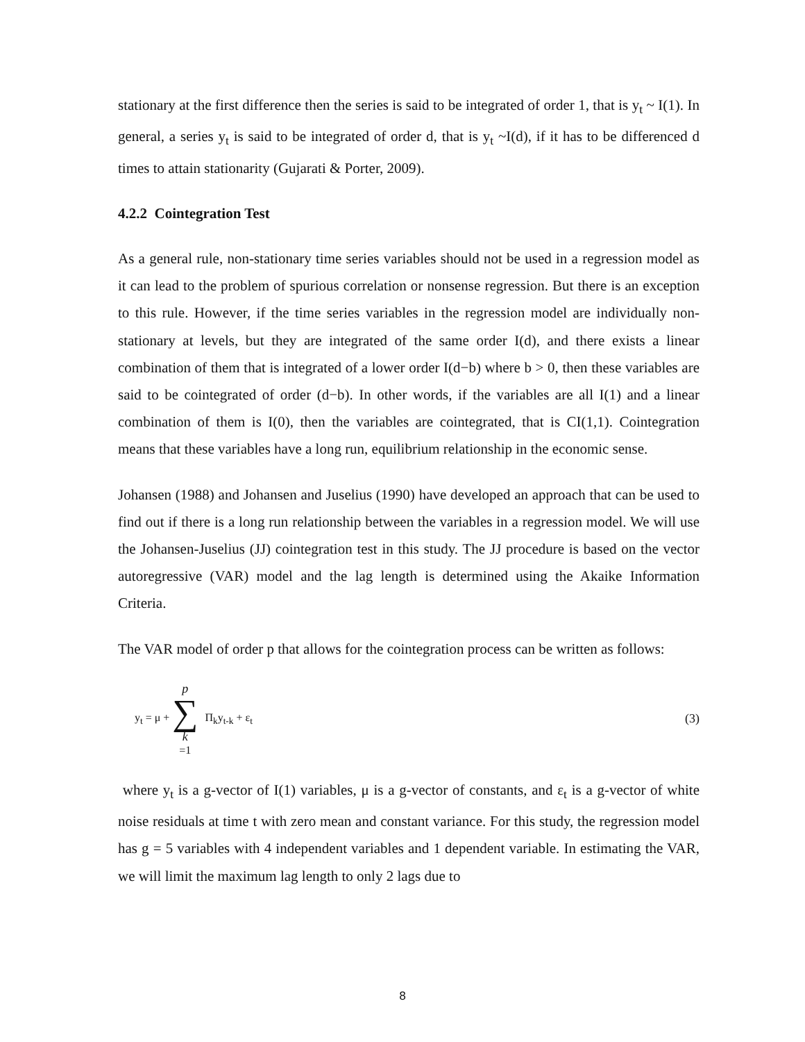stationary at the first difference then the series is said to be integrated of order 1, that is y<sub>t</sub> ~ I(1). In general, a series y<sub>t</sub> is said to be integrated of order d, that is y<sub>t</sub> ~I(d), if it has to be differenced d times to attain stationarity (Gujarati & Porter, 2009).
4.2.2 Cointegration Test
As a general rule, non-stationary time series variables should not be used in a regression model as it can lead to the problem of spurious correlation or nonsense regression. But there is an exception to this rule. However, if the time series variables in the regression model are individually non-stationary at levels, but they are integrated of the same order I(d), and there exists a linear combination of them that is integrated of a lower order I(d−b) where b > 0, then these variables are said to be cointegrated of order (d−b). In other words, if the variables are all I(1) and a linear combination of them is I(0), then the variables are cointegrated, that is CI(1,1). Cointegration means that these variables have a long run, equilibrium relationship in the economic sense.
Johansen (1988) and Johansen and Juselius (1990) have developed an approach that can be used to find out if there is a long run relationship between the variables in a regression model. We will use the Johansen-Juselius (JJ) cointegration test in this study. The JJ procedure is based on the vector autoregressive (VAR) model and the lag length is determined using the Akaike Information Criteria.
The VAR model of order p that allows for the cointegration process can be written as follows:
y<sub>t</sub> = μ + p ∑ k =1 Π<sub>k</sub>y<sub>t-k</sub> + ε<sub>t</sub> (3)
where y<sub>t</sub> is a g-vector of I(1) variables, μ is a g-vector of constants, and ε<sub>t</sub> is a g-vector of white noise residuals at time t with zero mean and constant variance. For this study, the regression model has g = 5 variables with 4 independent variables and 1 dependent variable. In estimating the VAR, we will limit the maximum lag length to only 2 lags due to
8